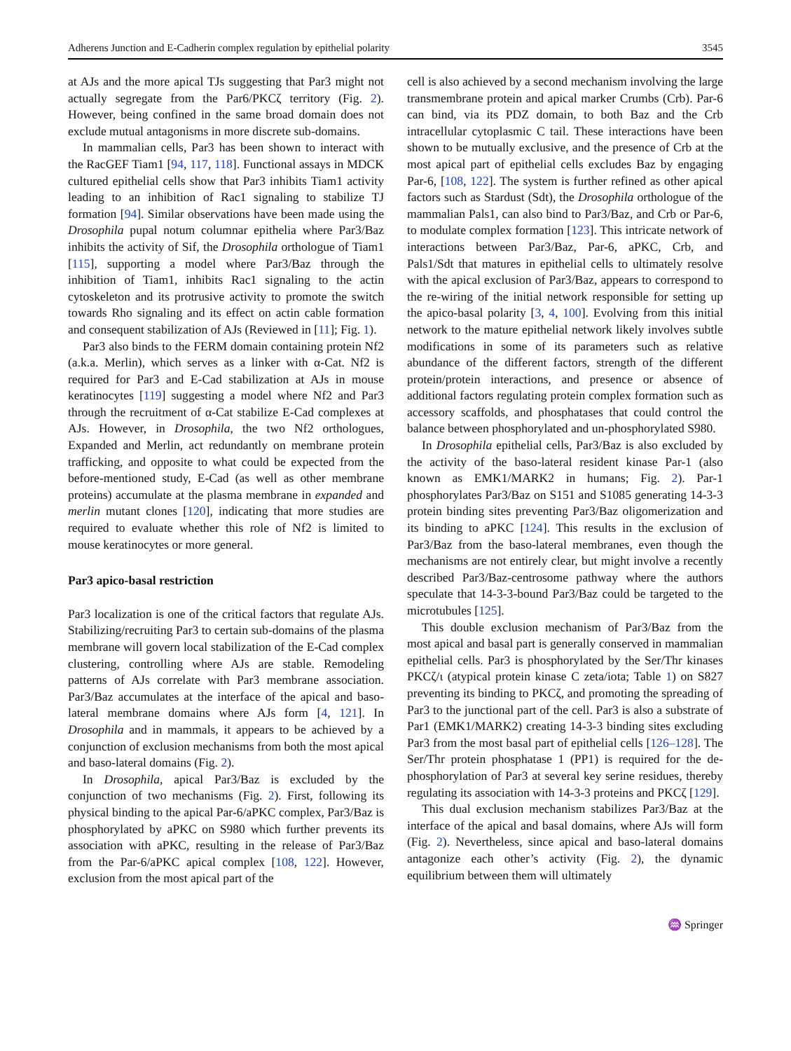Adherens Junction and E-Cadherin complex regulation by epithelial polarity 3545
at AJs and the more apical TJs suggesting that Par3 might not actually segregate from the Par6/PKCζ territory (Fig. 2). However, being confined in the same broad domain does not exclude mutual antagonisms in more discrete sub-domains.
In mammalian cells, Par3 has been shown to interact with the RacGEF Tiam1 [94, 117, 118]. Functional assays in MDCK cultured epithelial cells show that Par3 inhibits Tiam1 activity leading to an inhibition of Rac1 signaling to stabilize TJ formation [94]. Similar observations have been made using the Drosophila pupal notum columnar epithelia where Par3/Baz inhibits the activity of Sif, the Drosophila orthologue of Tiam1 [115], supporting a model where Par3/Baz through the inhibition of Tiam1, inhibits Rac1 signaling to the actin cytoskeleton and its protrusive activity to promote the switch towards Rho signaling and its effect on actin cable formation and consequent stabilization of AJs (Reviewed in [11]; Fig. 1).
Par3 also binds to the FERM domain containing protein Nf2 (a.k.a. Merlin), which serves as a linker with α-Cat. Nf2 is required for Par3 and E-Cad stabilization at AJs in mouse keratinocytes [119] suggesting a model where Nf2 and Par3 through the recruitment of α-Cat stabilize E-Cad complexes at AJs. However, in Drosophila, the two Nf2 orthologues, Expanded and Merlin, act redundantly on membrane protein trafficking, and opposite to what could be expected from the before-mentioned study, E-Cad (as well as other membrane proteins) accumulate at the plasma membrane in expanded and merlin mutant clones [120], indicating that more studies are required to evaluate whether this role of Nf2 is limited to mouse keratinocytes or more general.
Par3 apico-basal restriction
Par3 localization is one of the critical factors that regulate AJs. Stabilizing/recruiting Par3 to certain sub-domains of the plasma membrane will govern local stabilization of the E-Cad complex clustering, controlling where AJs are stable. Remodeling patterns of AJs correlate with Par3 membrane association. Par3/Baz accumulates at the interface of the apical and baso-lateral membrane domains where AJs form [4, 121]. In Drosophila and in mammals, it appears to be achieved by a conjunction of exclusion mechanisms from both the most apical and baso-lateral domains (Fig. 2).
In Drosophila, apical Par3/Baz is excluded by the conjunction of two mechanisms (Fig. 2). First, following its physical binding to the apical Par-6/aPKC complex, Par3/Baz is phosphorylated by aPKC on S980 which further prevents its association with aPKC, resulting in the release of Par3/Baz from the Par-6/aPKC apical complex [108, 122]. However, exclusion from the most apical part of the
cell is also achieved by a second mechanism involving the large transmembrane protein and apical marker Crumbs (Crb). Par-6 can bind, via its PDZ domain, to both Baz and the Crb intracellular cytoplasmic C tail. These interactions have been shown to be mutually exclusive, and the presence of Crb at the most apical part of epithelial cells excludes Baz by engaging Par-6, [108, 122]. The system is further refined as other apical factors such as Stardust (Sdt), the Drosophila orthologue of the mammalian Pals1, can also bind to Par3/Baz, and Crb or Par-6, to modulate complex formation [123]. This intricate network of interactions between Par3/Baz, Par-6, aPKC, Crb, and Pals1/Sdt that matures in epithelial cells to ultimately resolve with the apical exclusion of Par3/Baz, appears to correspond to the re-wiring of the initial network responsible for setting up the apico-basal polarity [3, 4, 100]. Evolving from this initial network to the mature epithelial network likely involves subtle modifications in some of its parameters such as relative abundance of the different factors, strength of the different protein/protein interactions, and presence or absence of additional factors regulating protein complex formation such as accessory scaffolds, and phosphatases that could control the balance between phosphorylated and un-phosphorylated S980.
In Drosophila epithelial cells, Par3/Baz is also excluded by the activity of the baso-lateral resident kinase Par-1 (also known as EMK1/MARK2 in humans; Fig. 2). Par-1 phosphorylates Par3/Baz on S151 and S1085 generating 14-3-3 protein binding sites preventing Par3/Baz oligomerization and its binding to aPKC [124]. This results in the exclusion of Par3/Baz from the baso-lateral membranes, even though the mechanisms are not entirely clear, but might involve a recently described Par3/Baz-centrosome pathway where the authors speculate that 14-3-3-bound Par3/Baz could be targeted to the microtubules [125].
This double exclusion mechanism of Par3/Baz from the most apical and basal part is generally conserved in mammalian epithelial cells. Par3 is phosphorylated by the Ser/Thr kinases PKCζ/ι (atypical protein kinase C zeta/iota; Table 1) on S827 preventing its binding to PKCζ, and promoting the spreading of Par3 to the junctional part of the cell. Par3 is also a substrate of Par1 (EMK1/MARK2) creating 14-3-3 binding sites excluding Par3 from the most basal part of epithelial cells [126–128]. The Ser/Thr protein phosphatase 1 (PP1) is required for the de-phosphorylation of Par3 at several key serine residues, thereby regulating its association with 14-3-3 proteins and PKCζ [129].
This dual exclusion mechanism stabilizes Par3/Baz at the interface of the apical and basal domains, where AJs will form (Fig. 2). Nevertheless, since apical and baso-lateral domains antagonize each other’s activity (Fig. 2), the dynamic equilibrium between them will ultimately
♒ Springer